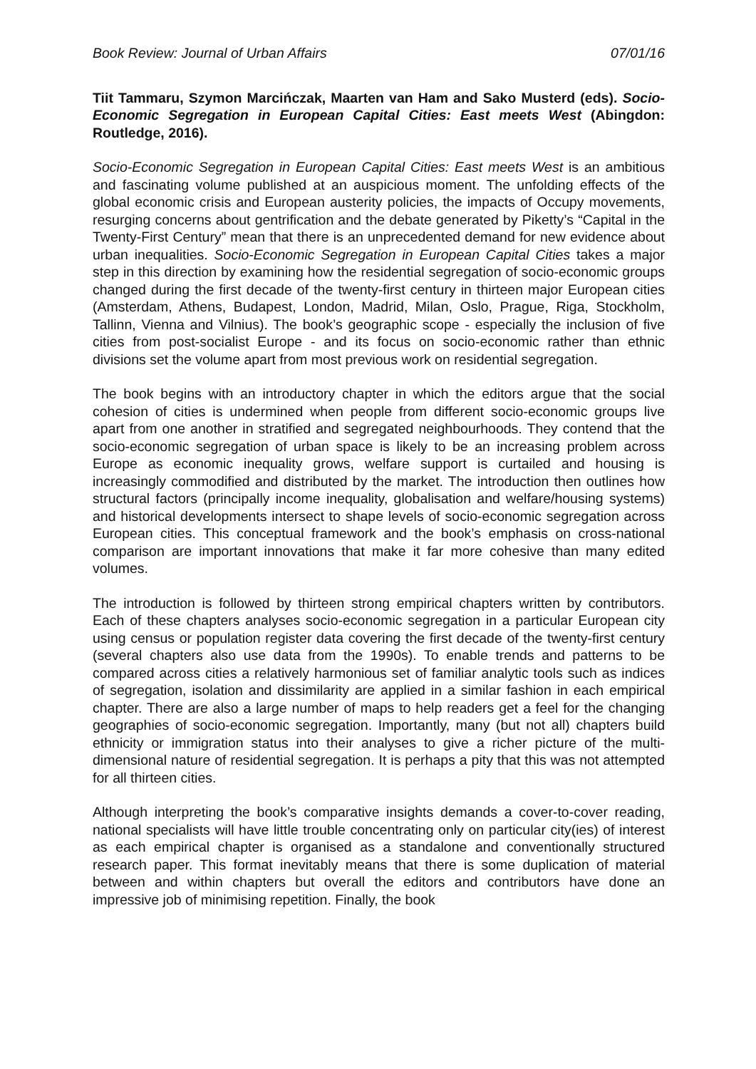Book Review: Journal of Urban Affairs 07/01/16
Tiit Tammaru, Szymon Marcińczak, Maarten van Ham and Sako Musterd (eds). Socio-Economic Segregation in European Capital Cities: East meets West (Abingdon: Routledge, 2016).
Socio-Economic Segregation in European Capital Cities: East meets West is an ambitious and fascinating volume published at an auspicious moment. The unfolding effects of the global economic crisis and European austerity policies, the impacts of Occupy movements, resurging concerns about gentrification and the debate generated by Piketty’s “Capital in the Twenty-First Century” mean that there is an unprecedented demand for new evidence about urban inequalities. Socio-Economic Segregation in European Capital Cities takes a major step in this direction by examining how the residential segregation of socio-economic groups changed during the first decade of the twenty-first century in thirteen major European cities (Amsterdam, Athens, Budapest, London, Madrid, Milan, Oslo, Prague, Riga, Stockholm, Tallinn, Vienna and Vilnius). The book’s geographic scope - especially the inclusion of five cities from post-socialist Europe - and its focus on socio-economic rather than ethnic divisions set the volume apart from most previous work on residential segregation.
The book begins with an introductory chapter in which the editors argue that the social cohesion of cities is undermined when people from different socio-economic groups live apart from one another in stratified and segregated neighbourhoods. They contend that the socio-economic segregation of urban space is likely to be an increasing problem across Europe as economic inequality grows, welfare support is curtailed and housing is increasingly commodified and distributed by the market. The introduction then outlines how structural factors (principally income inequality, globalisation and welfare/housing systems) and historical developments intersect to shape levels of socio-economic segregation across European cities. This conceptual framework and the book’s emphasis on cross-national comparison are important innovations that make it far more cohesive than many edited volumes.
The introduction is followed by thirteen strong empirical chapters written by contributors. Each of these chapters analyses socio-economic segregation in a particular European city using census or population register data covering the first decade of the twenty-first century (several chapters also use data from the 1990s). To enable trends and patterns to be compared across cities a relatively harmonious set of familiar analytic tools such as indices of segregation, isolation and dissimilarity are applied in a similar fashion in each empirical chapter. There are also a large number of maps to help readers get a feel for the changing geographies of socio-economic segregation. Importantly, many (but not all) chapters build ethnicity or immigration status into their analyses to give a richer picture of the multi-dimensional nature of residential segregation. It is perhaps a pity that this was not attempted for all thirteen cities.
Although interpreting the book’s comparative insights demands a cover-to-cover reading, national specialists will have little trouble concentrating only on particular city(ies) of interest as each empirical chapter is organised as a standalone and conventionally structured research paper. This format inevitably means that there is some duplication of material between and within chapters but overall the editors and contributors have done an impressive job of minimising repetition. Finally, the book